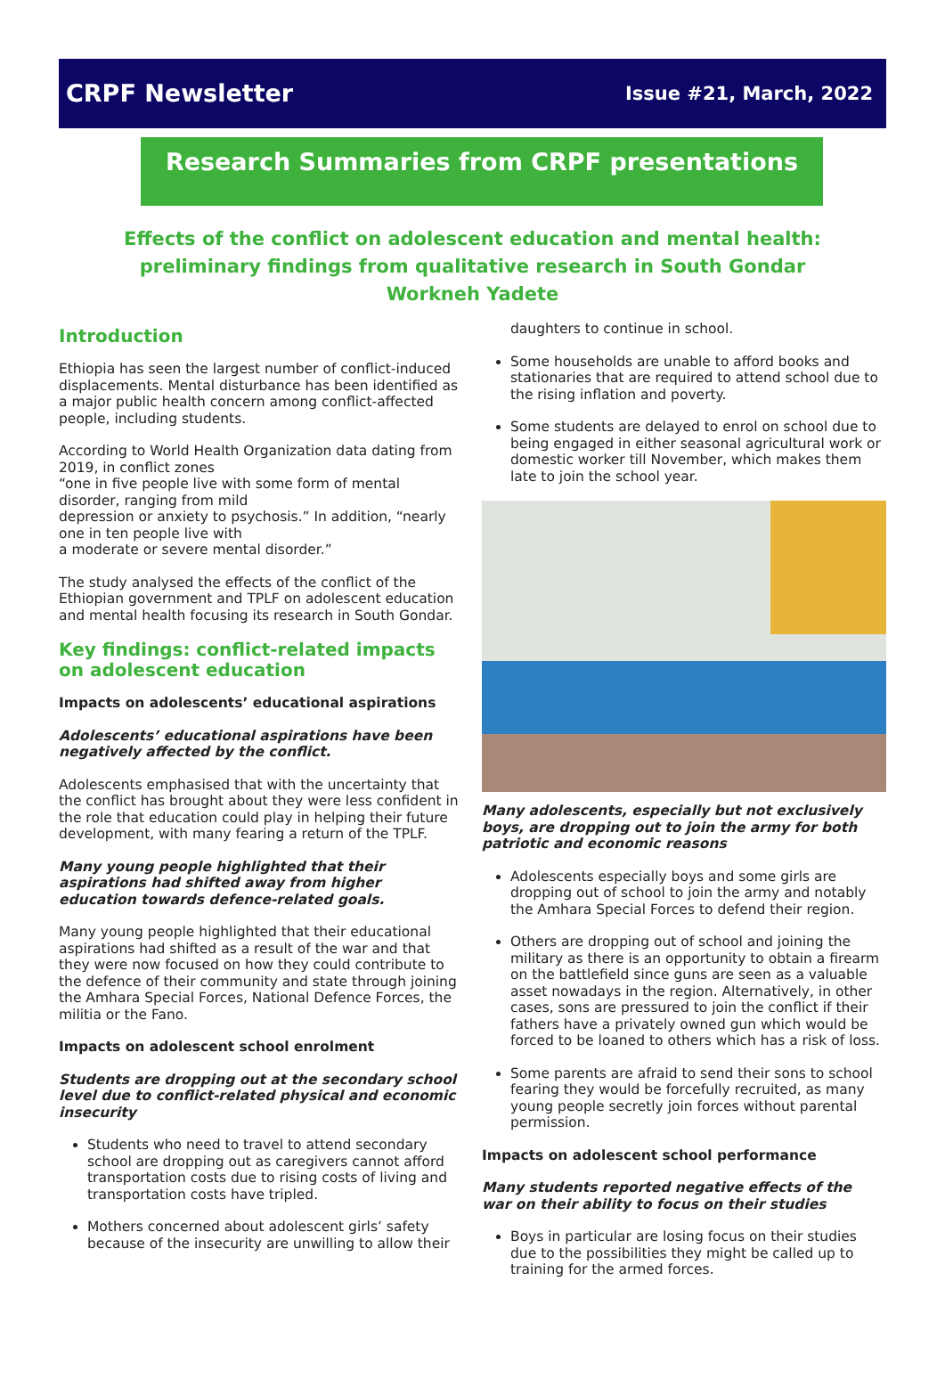CRPF Newsletter Issue #21, March, 2022
Research Summaries from CRPF presentations
Effects of the conflict on adolescent education and mental health: preliminary findings from qualitative research in South Gondar
Workneh Yadete
Introduction
Ethiopia has seen the largest number of conflict-induced displacements. Mental disturbance has been identified as a major public health concern among conflict-affected people, including students.
According to World Health Organization data dating from 2019, in conflict zones
“one in five people live with some form of mental disorder, ranging from mild
depression or anxiety to psychosis.” In addition, “nearly one in ten people live with
a moderate or severe mental disorder.”
The study analysed the effects of the conflict of the Ethiopian government and TPLF on adolescent education and mental health focusing its research in South Gondar.
Key findings: conflict-related impacts on adolescent education
Impacts on adolescents’ educational aspirations
Adolescents’ educational aspirations have been negatively affected by the conflict.
Adolescents emphasised that with the uncertainty that the conflict has brought about they were less confident in the role that education could play in helping their future development, with many fearing a return of the TPLF.
Many young people highlighted that their aspirations had shifted away from higher education towards defence-related goals.
Many young people highlighted that their educational aspirations had shifted as a result of the war and that they were now focused on how they could contribute to the defence of their community and state through joining the Amhara Special Forces, National Defence Forces, the militia or the Fano.
Impacts on adolescent school enrolment
Students are dropping out at the secondary school level due to conflict-related physical and economic insecurity
Students who need to travel to attend secondary school are dropping out as caregivers cannot afford transportation costs due to rising costs of living and transportation costs have tripled.
Mothers concerned about adolescent girls’ safety because of the insecurity are unwilling to allow their
daughters to continue in school.
Some households are unable to afford books and stationaries that are required to attend school due to the rising inflation and poverty.
Some students are delayed to enrol on school due to being engaged in either seasonal agricultural work or domestic worker till November, which makes them late to join the school year.
Many adolescents, especially but not exclusively boys, are dropping out to join the army for both patriotic and economic reasons
Adolescents especially boys and some girls are dropping out of school to join the army and notably the Amhara Special Forces to defend their region.
Others are dropping out of school and joining the military as there is an opportunity to obtain a firearm on the battlefield since guns are seen as a valuable asset nowadays in the region. Alternatively, in other cases, sons are pressured to join the conflict if their fathers have a privately owned gun which would be forced to be loaned to others which has a risk of loss.
Some parents are afraid to send their sons to school fearing they would be forcefully recruited, as many young people secretly join forces without parental permission.
Impacts on adolescent school performance
Many students reported negative effects of the war on their ability to focus on their studies
Boys in particular are losing focus on their studies due to the possibilities they might be called up to training for the armed forces.